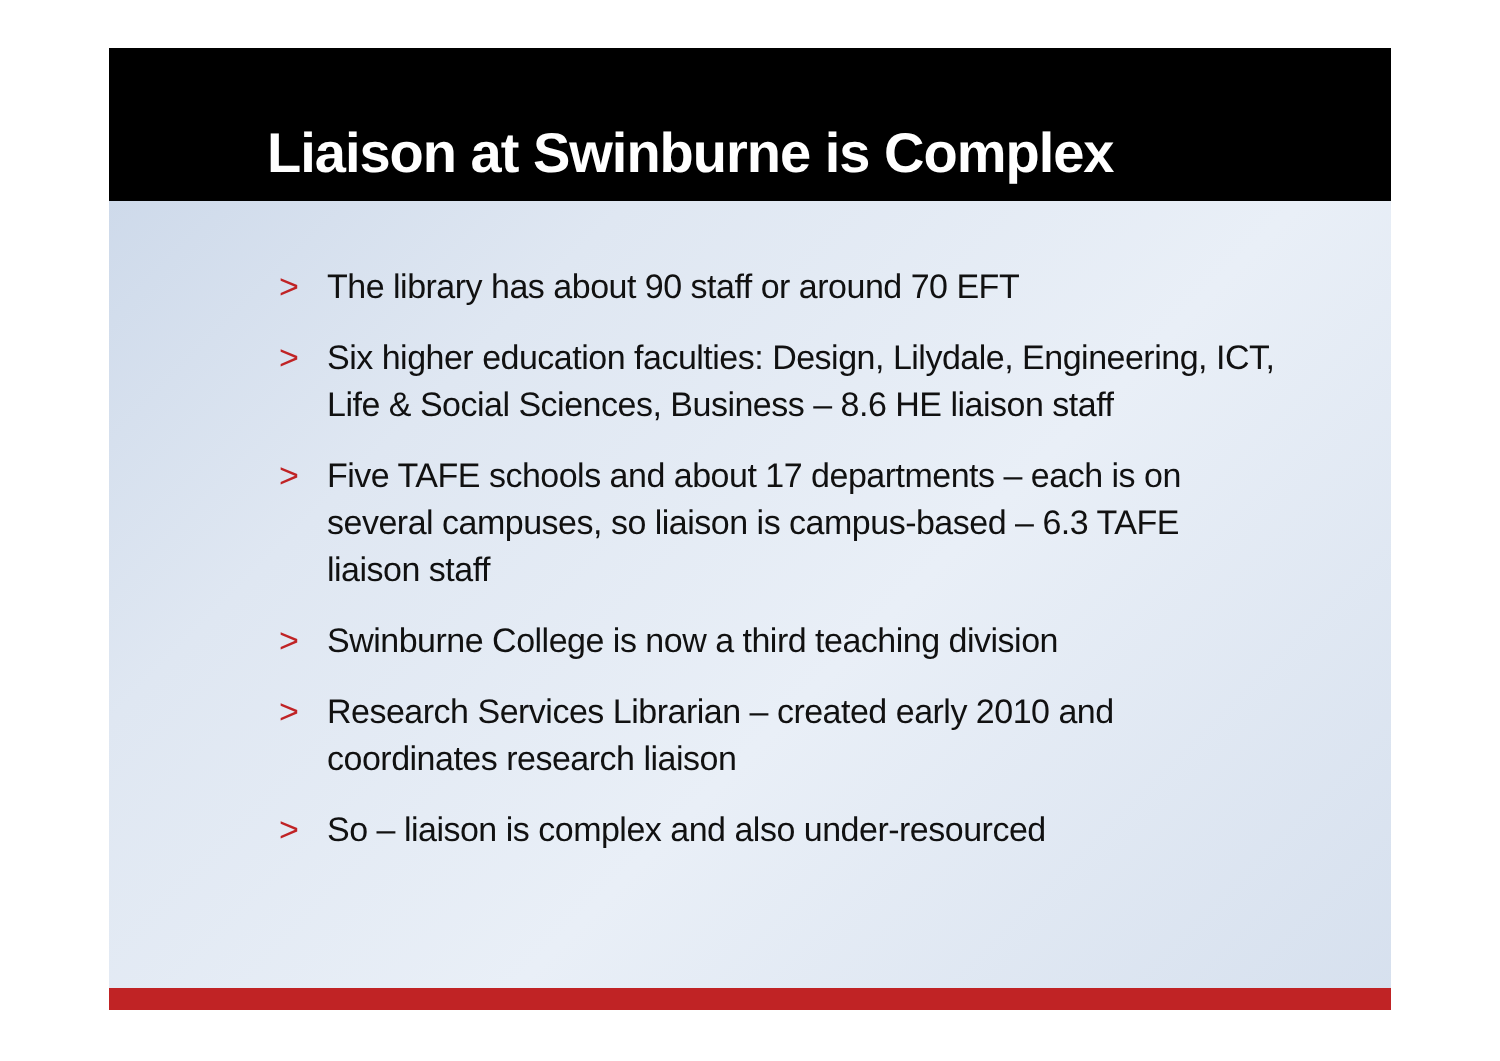Liaison at Swinburne is Complex
> The library has about 90 staff or around 70 EFT
> Six higher education faculties: Design, Lilydale, Engineering, ICT, Life & Social Sciences, Business – 8.6 HE liaison staff
> Five TAFE schools and about 17 departments – each is on several campuses, so liaison is campus-based – 6.3 TAFE liaison staff
> Swinburne College is now a third teaching division
> Research Services Librarian – created early 2010 and coordinates research liaison
> So – liaison is complex and also under-resourced